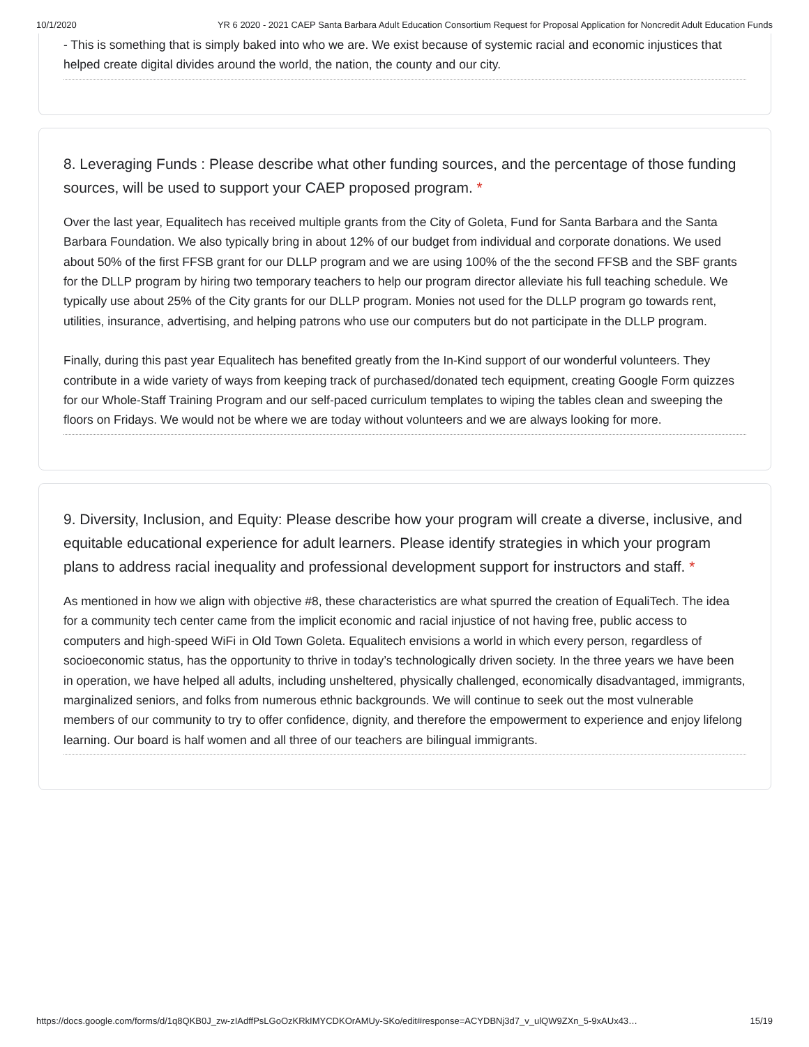10/1/2020 YR 6 2020 - 2021 CAEP Santa Barbara Adult Education Consortium Request for Proposal Application for Noncredit Adult Education Funds
- This is something that is simply baked into who we are. We exist because of systemic racial and economic injustices that helped create digital divides around the world, the nation, the county and our city.
8. Leveraging Funds : Please describe what other funding sources, and the percentage of those funding sources, will be used to support your CAEP proposed program. *
Over the last year, Equalitech has received multiple grants from the City of Goleta, Fund for Santa Barbara and the Santa Barbara Foundation. We also typically bring in about 12% of our budget from individual and corporate donations. We used about 50% of the first FFSB grant for our DLLP program and we are using 100% of the the second FFSB and the SBF grants for the DLLP program by hiring two temporary teachers to help our program director alleviate his full teaching schedule. We typically use about 25% of the City grants for our DLLP program. Monies not used for the DLLP program go towards rent, utilities, insurance, advertising, and helping patrons who use our computers but do not participate in the DLLP program.
Finally, during this past year Equalitech has benefited greatly from the In-Kind support of our wonderful volunteers. They contribute in a wide variety of ways from keeping track of purchased/donated tech equipment, creating Google Form quizzes for our Whole-Staff Training Program and our self-paced curriculum templates to wiping the tables clean and sweeping the floors on Fridays. We would not be where we are today without volunteers and we are always looking for more.
9. Diversity, Inclusion, and Equity: Please describe how your program will create a diverse, inclusive, and equitable educational experience for adult learners. Please identify strategies in which your program plans to address racial inequality and professional development support for instructors and staff. *
As mentioned in how we align with objective #8, these characteristics are what spurred the creation of EqualiTech. The idea for a community tech center came from the implicit economic and racial injustice of not having free, public access to computers and high-speed WiFi in Old Town Goleta. Equalitech envisions a world in which every person, regardless of socioeconomic status, has the opportunity to thrive in today’s technologically driven society. In the three years we have been in operation, we have helped all adults, including unsheltered, physically challenged, economically disadvantaged, immigrants, marginalized seniors, and folks from numerous ethnic backgrounds. We will continue to seek out the most vulnerable members of our community to try to offer confidence, dignity, and therefore the empowerment to experience and enjoy lifelong learning. Our board is half women and all three of our teachers are bilingual immigrants.
https://docs.google.com/forms/d/1q8QKB0J_zw-zIAdffPsLGoOzKRkIMYCDKOrAMUy-SKo/edit#response=ACYDBNj3d7_v_ulQW9ZXn_5-9xAUx43… 15/19